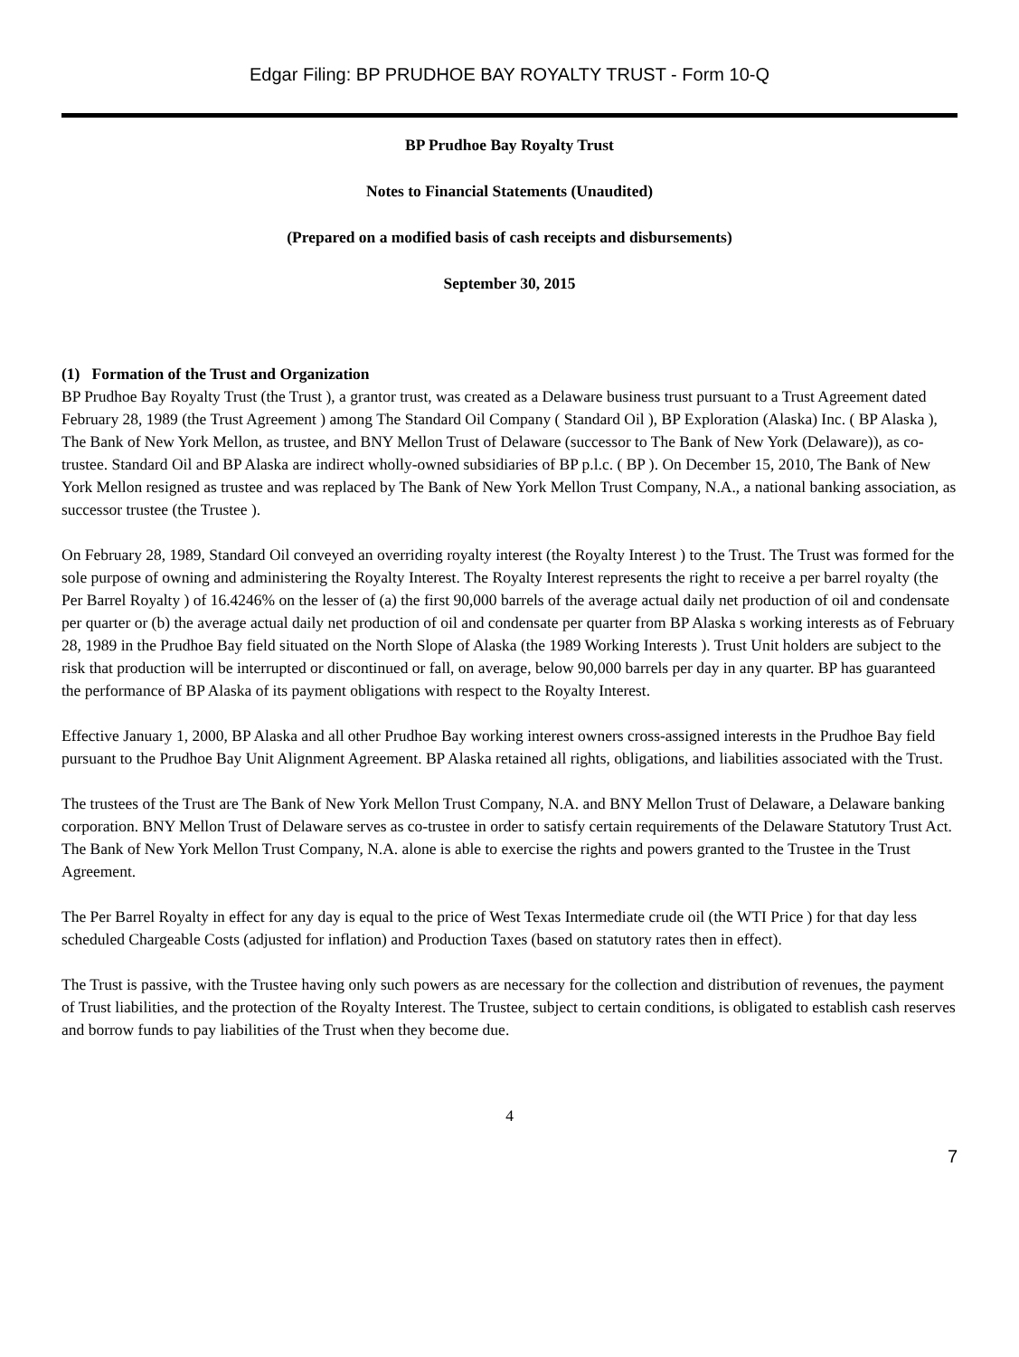Edgar Filing: BP PRUDHOE BAY ROYALTY TRUST - Form 10-Q
BP Prudhoe Bay Royalty Trust
Notes to Financial Statements (Unaudited)
(Prepared on a modified basis of cash receipts and disbursements)
September 30, 2015
(1) Formation of the Trust and Organization
BP Prudhoe Bay Royalty Trust (the Trust ), a grantor trust, was created as a Delaware business trust pursuant to a Trust Agreement dated February 28, 1989 (the Trust Agreement ) among The Standard Oil Company ( Standard Oil ), BP Exploration (Alaska) Inc. ( BP Alaska ), The Bank of New York Mellon, as trustee, and BNY Mellon Trust of Delaware (successor to The Bank of New York (Delaware)), as co-trustee. Standard Oil and BP Alaska are indirect wholly-owned subsidiaries of BP p.l.c. ( BP ). On December 15, 2010, The Bank of New York Mellon resigned as trustee and was replaced by The Bank of New York Mellon Trust Company, N.A., a national banking association, as successor trustee (the Trustee ).
On February 28, 1989, Standard Oil conveyed an overriding royalty interest (the Royalty Interest ) to the Trust. The Trust was formed for the sole purpose of owning and administering the Royalty Interest. The Royalty Interest represents the right to receive a per barrel royalty (the Per Barrel Royalty ) of 16.4246% on the lesser of (a) the first 90,000 barrels of the average actual daily net production of oil and condensate per quarter or (b) the average actual daily net production of oil and condensate per quarter from BP Alaska s working interests as of February 28, 1989 in the Prudhoe Bay field situated on the North Slope of Alaska (the 1989 Working Interests ). Trust Unit holders are subject to the risk that production will be interrupted or discontinued or fall, on average, below 90,000 barrels per day in any quarter. BP has guaranteed the performance of BP Alaska of its payment obligations with respect to the Royalty Interest.
Effective January 1, 2000, BP Alaska and all other Prudhoe Bay working interest owners cross-assigned interests in the Prudhoe Bay field pursuant to the Prudhoe Bay Unit Alignment Agreement. BP Alaska retained all rights, obligations, and liabilities associated with the Trust.
The trustees of the Trust are The Bank of New York Mellon Trust Company, N.A. and BNY Mellon Trust of Delaware, a Delaware banking corporation. BNY Mellon Trust of Delaware serves as co-trustee in order to satisfy certain requirements of the Delaware Statutory Trust Act. The Bank of New York Mellon Trust Company, N.A. alone is able to exercise the rights and powers granted to the Trustee in the Trust Agreement.
The Per Barrel Royalty in effect for any day is equal to the price of West Texas Intermediate crude oil (the WTI Price ) for that day less scheduled Chargeable Costs (adjusted for inflation) and Production Taxes (based on statutory rates then in effect).
The Trust is passive, with the Trustee having only such powers as are necessary for the collection and distribution of revenues, the payment of Trust liabilities, and the protection of the Royalty Interest. The Trustee, subject to certain conditions, is obligated to establish cash reserves and borrow funds to pay liabilities of the Trust when they become due.
4
7